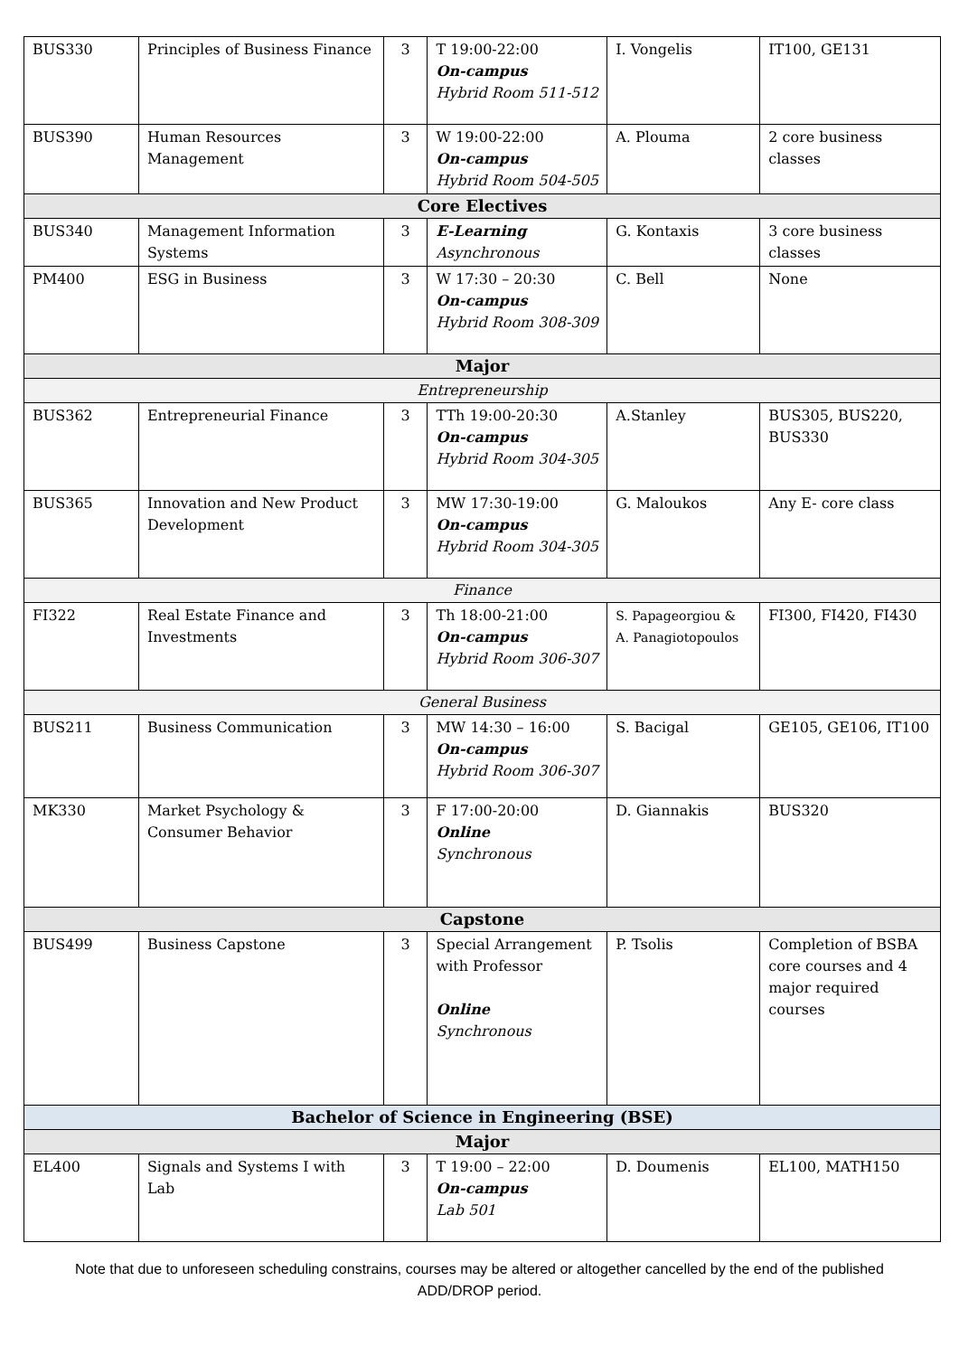| BUS330 | Principles of Business Finance | 3 | T 19:00-22:00 On-campus Hybrid Room 511-512 | I. Vongelis | IT100, GE131 |
| BUS390 | Human Resources Management | 3 | W 19:00-22:00 On-campus Hybrid Room 504-505 | A. Plouma | 2 core business classes |
| Core Electives | | | | | |
| BUS340 | Management Information Systems | 3 | E-Learning Asynchronous | G. Kontaxis | 3 core business classes |
| PM400 | ESG in Business | 3 | W 17:30 – 20:30 On-campus Hybrid Room 308-309 | C. Bell | None |
| Major | | | | | |
| Entrepreneurship | | | | | |
| BUS362 | Entrepreneurial Finance | 3 | TTh 19:00-20:30 On-campus Hybrid Room 304-305 | A.Stanley | BUS305, BUS220, BUS330 |
| BUS365 | Innovation and New Product Development | 3 | MW 17:30-19:00 On-campus Hybrid Room 304-305 | G. Maloukos | Any E- core class |
| Finance | | | | | |
| FI322 | Real Estate Finance and Investments | 3 | Th 18:00-21:00 On-campus Hybrid Room 306-307 | S. Papageorgiou & A. Panagiotopoulos | FI300, FI420, FI430 |
| General Business | | | | | |
| BUS211 | Business Communication | 3 | MW 14:30 – 16:00 On-campus Hybrid Room 306-307 | S. Bacigal | GE105, GE106, IT100 |
| MK330 | Market Psychology & Consumer Behavior | 3 | F 17:00-20:00 Online Synchronous | D. Giannakis | BUS320 |
| Capstone | | | | | |
| BUS499 | Business Capstone | 3 | Special Arrangement with Professor Online Synchronous | P. Tsolis | Completion of BSBA core courses and 4 major required courses |
| Bachelor of Science in Engineering (BSE) | | | | | |
| Major | | | | | |
| EL400 | Signals and Systems I with Lab | 3 | T 19:00 – 22:00 On-campus Lab 501 | D. Doumenis | EL100, MATH150 |
Note that due to unforeseen scheduling constrains, courses may be altered or altogether cancelled by the end of the published ADD/DROP period.